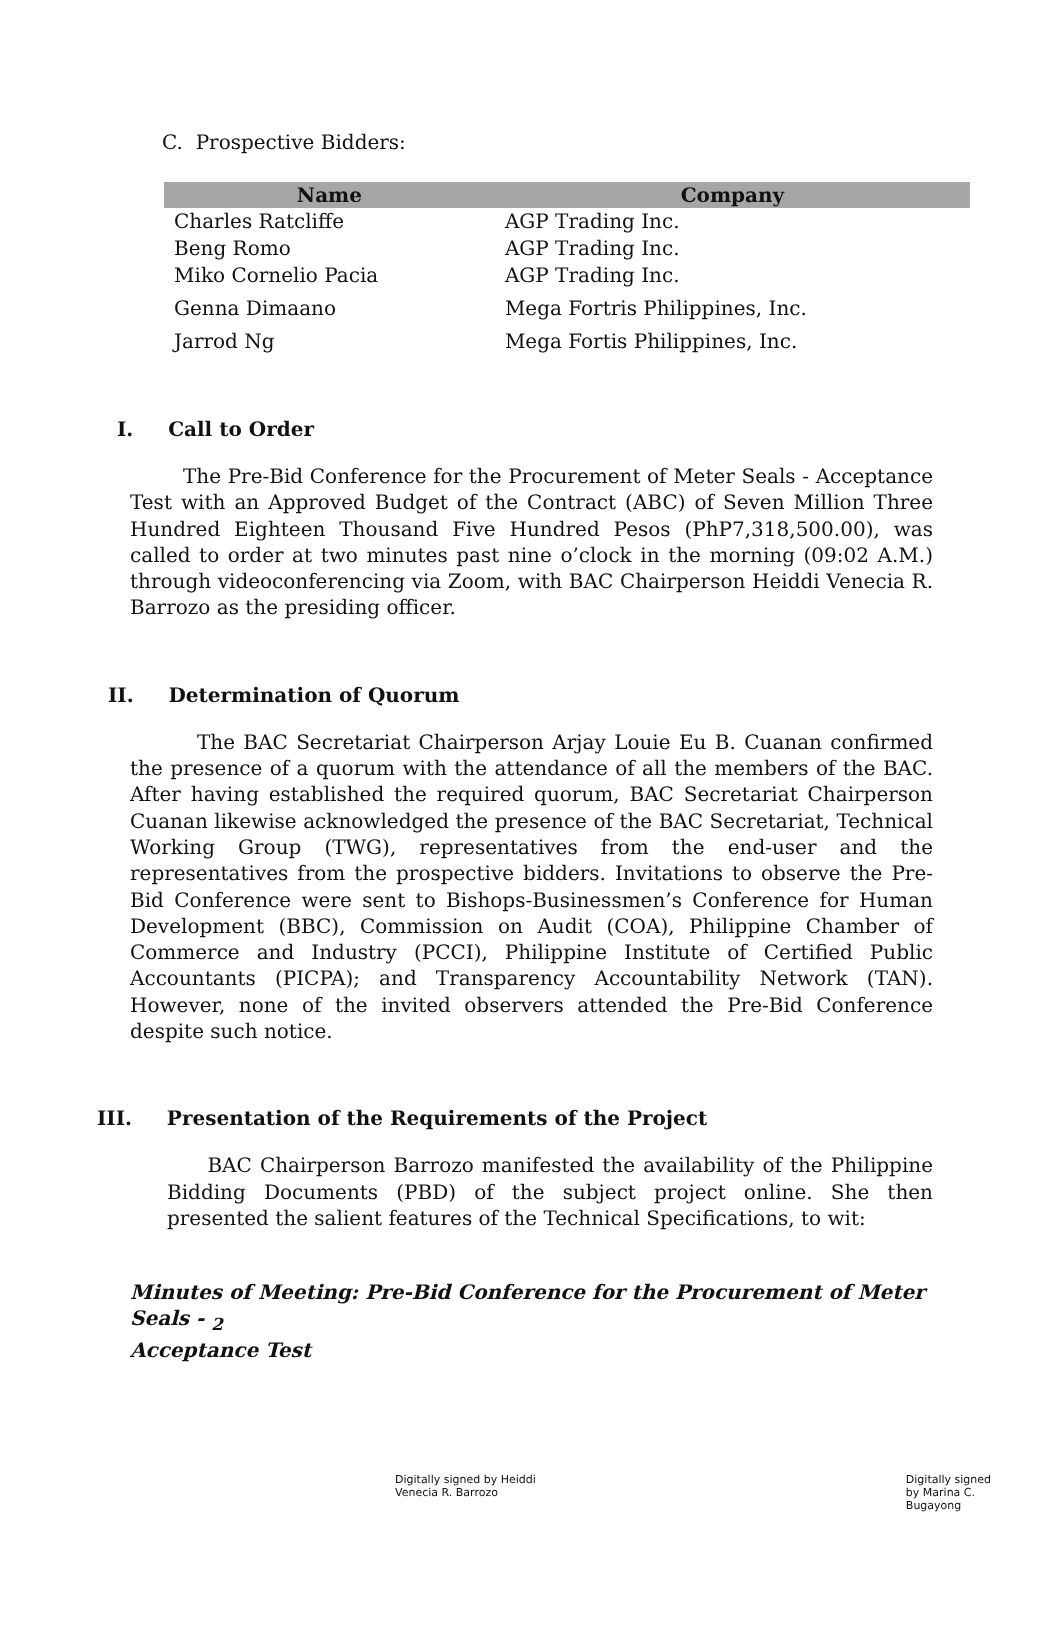C. Prospective Bidders:
| Name | Company |
| --- | --- |
| Charles Ratcliffe | AGP Trading Inc. |
| Beng Romo | AGP Trading Inc. |
| Miko Cornelio Pacia | AGP Trading Inc. |
| Genna Dimaano | Mega Fortris Philippines, Inc. |
| Jarrod Ng | Mega Fortis Philippines, Inc. |
I. Call to Order
The Pre-Bid Conference for the Procurement of Meter Seals - Acceptance Test with an Approved Budget of the Contract (ABC) of Seven Million Three Hundred Eighteen Thousand Five Hundred Pesos (PhP7,318,500.00), was called to order at two minutes past nine o’clock in the morning (09:02 A.M.) through videoconferencing via Zoom, with BAC Chairperson Heiddi Venecia R. Barrozo as the presiding officer.
II. Determination of Quorum
The BAC Secretariat Chairperson Arjay Louie Eu B. Cuanan confirmed the presence of a quorum with the attendance of all the members of the BAC. After having established the required quorum, BAC Secretariat Chairperson Cuanan likewise acknowledged the presence of the BAC Secretariat, Technical Working Group (TWG), representatives from the end-user and the representatives from the prospective bidders. Invitations to observe the Pre-Bid Conference were sent to Bishops-Businessmen’s Conference for Human Development (BBC), Commission on Audit (COA), Philippine Chamber of Commerce and Industry (PCCI), Philippine Institute of Certified Public Accountants (PICPA); and Transparency Accountability Network (TAN). However, none of the invited observers attended the Pre-Bid Conference despite such notice.
III. Presentation of the Requirements of the Project
BAC Chairperson Barrozo manifested the availability of the Philippine Bidding Documents (PBD) of the subject project online. She then presented the salient features of the Technical Specifications, to wit:
Minutes of Meeting: Pre-Bid Conference for the Procurement of Meter Seals - <sub>2</sub>
Acceptance Test
Digitally signed by Heiddi
Venecia R. Barrozo Digitally signed
by Marina C.
Bugayong